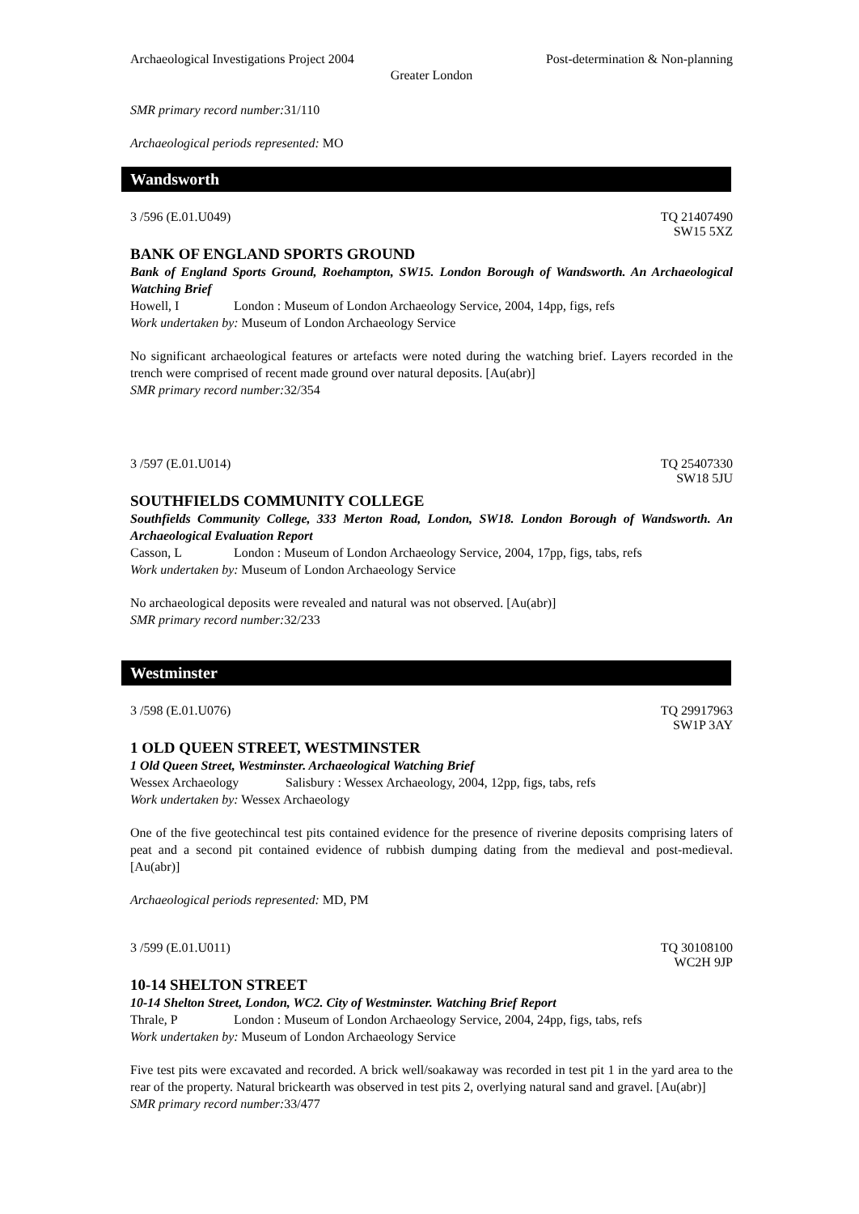Archaeological Investigations Project 2004 Post-determination & Non-planning
Greater London
SMR primary record number: 31/110
Archaeological periods represented: MO
Wandsworth
3 /596 (E.01.U049) TQ 21407490
SW15 5XZ
BANK OF ENGLAND SPORTS GROUND
Bank of England Sports Ground, Roehampton, SW15. London Borough of Wandsworth. An Archaeological Watching Brief
Howell, I London : Museum of London Archaeology Service, 2004, 14pp, figs, refs
Work undertaken by: Museum of London Archaeology Service
No significant archaeological features or artefacts were noted during the watching brief. Layers recorded in the trench were comprised of recent made ground over natural deposits. [Au(abr)]
SMR primary record number: 32/354
3 /597 (E.01.U014) TQ 25407330
SW18 5JU
SOUTHFIELDS COMMUNITY COLLEGE
Southfields Community College, 333 Merton Road, London, SW18. London Borough of Wandsworth. An Archaeological Evaluation Report
Casson, L London : Museum of London Archaeology Service, 2004, 17pp, figs, tabs, refs
Work undertaken by: Museum of London Archaeology Service
No archaeological deposits were revealed and natural was not observed. [Au(abr)]
SMR primary record number: 32/233
Westminster
3 /598 (E.01.U076) TQ 29917963
SW1P 3AY
1 OLD QUEEN STREET, WESTMINSTER
1 Old Queen Street, Westminster. Archaeological Watching Brief
Wessex Archaeology Salisbury : Wessex Archaeology, 2004, 12pp, figs, tabs, refs
Work undertaken by: Wessex Archaeology
One of the five geotechincal test pits contained evidence for the presence of riverine deposits comprising laters of peat and a second pit contained evidence of rubbish dumping dating from the medieval and post-medieval. [Au(abr)]
Archaeological periods represented: MD, PM
3 /599 (E.01.U011) TQ 30108100
WC2H 9JP
10-14 SHELTON STREET
10-14 Shelton Street, London, WC2. City of Westminster. Watching Brief Report
Thrale, P London : Museum of London Archaeology Service, 2004, 24pp, figs, tabs, refs
Work undertaken by: Museum of London Archaeology Service
Five test pits were excavated and recorded. A brick well/soakaway was recorded in test pit 1 in the yard area to the rear of the property. Natural brickearth was observed in test pits 2, overlying natural sand and gravel. [Au(abr)]
SMR primary record number: 33/477